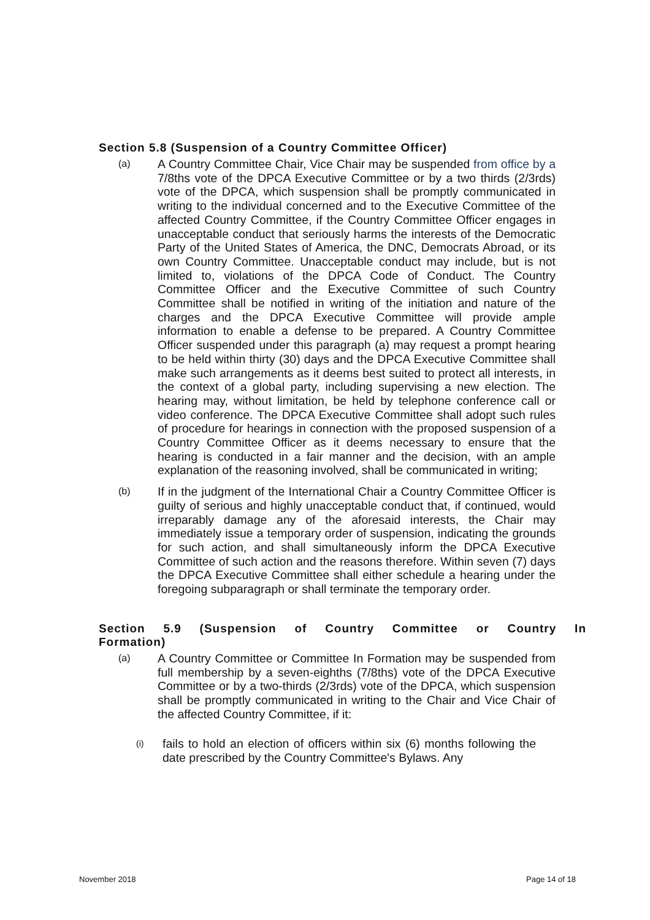Section 5.8 (Suspension of a Country Committee Officer)
(a)
A Country Committee Chair, Vice Chair may be suspended from office by a 7/8ths vote of the DPCA Executive Committee or by a two thirds (2/3rds) vote of the DPCA, which suspension shall be promptly communicated in writing to the individual concerned and to the Executive Committee of the affected Country Committee, if the Country Committee Officer engages in unacceptable conduct that seriously harms the interests of the Democratic Party of the United States of America, the DNC, Democrats Abroad, or its own Country Committee. Unacceptable conduct may include, but is not limited to, violations of the DPCA Code of Conduct. The Country Committee Officer and the Executive Committee of such Country Committee shall be notified in writing of the initiation and nature of the charges and the DPCA Executive Committee will provide ample information to enable a defense to be prepared. A Country Committee Officer suspended under this paragraph (a) may request a prompt hearing to be held within thirty (30) days and the DPCA Executive Committee shall make such arrangements as it deems best suited to protect all interests, in the context of a global party, including supervising a new election. The hearing may, without limitation, be held by telephone conference call or video conference. The DPCA Executive Committee shall adopt such rules of procedure for hearings in connection with the proposed suspension of a Country Committee Officer as it deems necessary to ensure that the hearing is conducted in a fair manner and the decision, with an ample explanation of the reasoning involved, shall be communicated in writing;
(b)
If in the judgment of the International Chair a Country Committee Officer is guilty of serious and highly unacceptable conduct that, if continued, would irreparably damage any of the aforesaid interests, the Chair may immediately issue a temporary order of suspension, indicating the grounds for such action, and shall simultaneously inform the DPCA Executive Committee of such action and the reasons therefore. Within seven (7) days the DPCA Executive Committee shall either schedule a hearing under the foregoing subparagraph or shall terminate the temporary order.
Section 5.9 (Suspension of Country Committee or Country In
Formation)
(a)
A Country Committee or Committee In Formation may be suspended from full membership by a seven-eighths (7/8ths) vote of the DPCA Executive Committee or by a two-thirds (2/3rds) vote of the DPCA, which suspension shall be promptly communicated in writing to the Chair and Vice Chair of the affected Country Committee, if it:
(i)
fails to hold an election of officers within six (6) months following the date prescribed by the Country Committee's Bylaws. Any
November 2018 Page 14 of 18